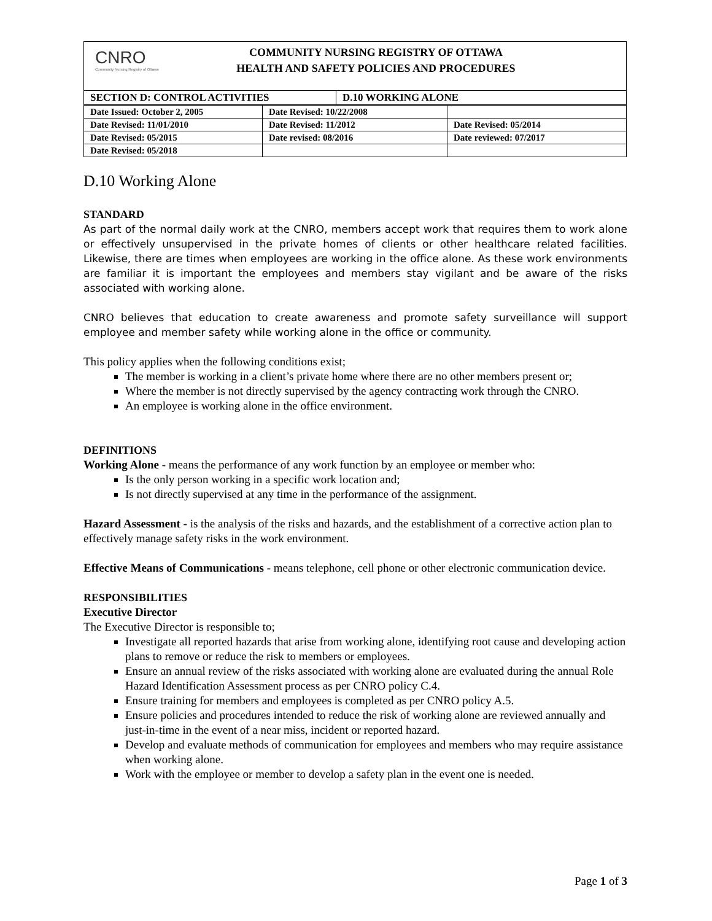CNRO
Community Nursing Registry of Ottawa
COMMUNITY NURSING REGISTRY OF OTTAWA
HEALTH AND SAFETY POLICIES AND PROCEDURES
| SECTION D: CONTROL ACTIVITIES | D.10 WORKING ALONE |
| Date Issued: October 2, 2005 | Date Revised: 10/22/2008 | |
| Date Revised: 11/01/2010 | Date Revised: 11/2012 | Date Revised: 05/2014 |
| Date Revised: 05/2015 | Date revised: 08/2016 | Date reviewed: 07/2017 |
| Date Revised: 05/2018 | | |
D.10 Working Alone
STANDARD
As part of the normal daily work at the CNRO, members accept work that requires them to work alone or effectively unsupervised in the private homes of clients or other healthcare related facilities. Likewise, there are times when employees are working in the office alone. As these work environments are familiar it is important the employees and members stay vigilant and be aware of the risks associated with working alone.
CNRO believes that education to create awareness and promote safety surveillance will support employee and member safety while working alone in the office or community.
This policy applies when the following conditions exist;
The member is working in a client’s private home where there are no other members present or;
Where the member is not directly supervised by the agency contracting work through the CNRO.
An employee is working alone in the office environment.
DEFINITIONS
Working Alone - means the performance of any work function by an employee or member who:
Is the only person working in a specific work location and;
Is not directly supervised at any time in the performance of the assignment.
Hazard Assessment - is the analysis of the risks and hazards, and the establishment of a corrective action plan to effectively manage safety risks in the work environment.
Effective Means of Communications - means telephone, cell phone or other electronic communication device.
RESPONSIBILITIES
Executive Director
The Executive Director is responsible to;
Investigate all reported hazards that arise from working alone, identifying root cause and developing action plans to remove or reduce the risk to members or employees.
Ensure an annual review of the risks associated with working alone are evaluated during the annual Role Hazard Identification Assessment process as per CNRO policy C.4.
Ensure training for members and employees is completed as per CNRO policy A.5.
Ensure policies and procedures intended to reduce the risk of working alone are reviewed annually and just-in-time in the event of a near miss, incident or reported hazard.
Develop and evaluate methods of communication for employees and members who may require assistance when working alone.
Work with the employee or member to develop a safety plan in the event one is needed.
Page 1 of 3